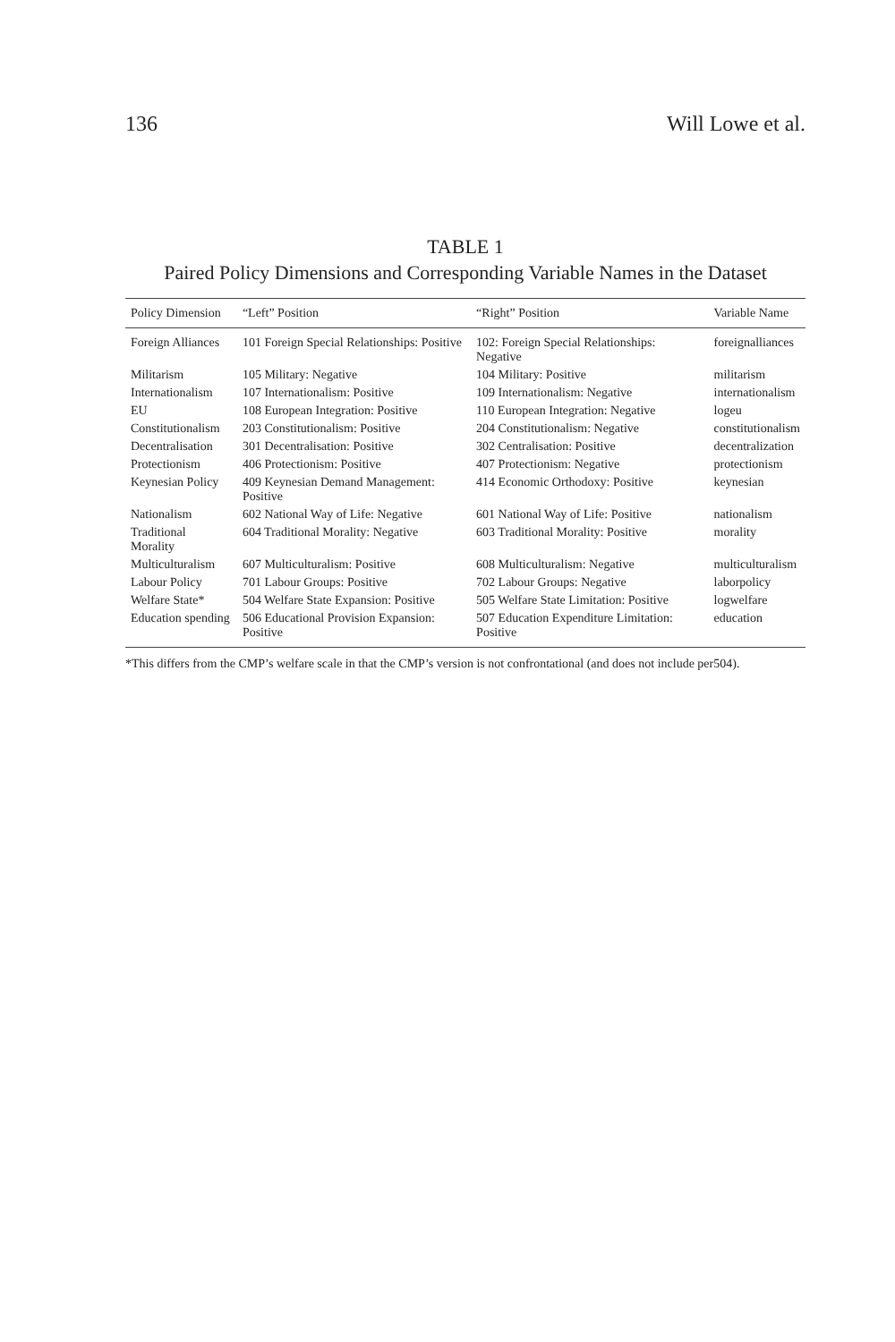136 Will Lowe et al.
TABLE 1
Paired Policy Dimensions and Corresponding Variable Names in the Dataset
| Policy Dimension | “Left” Position | “Right” Position | Variable Name |
| --- | --- | --- | --- |
| Foreign Alliances | 101 Foreign Special Relationships: Positive | 102: Foreign Special Relationships: Negative | foreignalliances |
| Militarism | 105 Military: Negative | 104 Military: Positive | militarism |
| Internationalism | 107 Internationalism: Positive | 109 Internationalism: Negative | internationalism |
| EU | 108 European Integration: Positive | 110 European Integration: Negative | logeu |
| Constitutionalism | 203 Constitutionalism: Positive | 204 Constitutionalism: Negative | constitutionalism |
| Decentralisation | 301 Decentralisation: Positive | 302 Centralisation: Positive | decentralization |
| Protectionism | 406 Protectionism: Positive | 407 Protectionism: Negative | protectionism |
| Keynesian Policy | 409 Keynesian Demand Management: Positive | 414 Economic Orthodoxy: Positive | keynesian |
| Nationalism | 602 National Way of Life: Negative | 601 National Way of Life: Positive | nationalism |
| Traditional Morality | 604 Traditional Morality: Negative | 603 Traditional Morality: Positive | morality |
| Multiculturalism | 607 Multiculturalism: Positive | 608 Multiculturalism: Negative | multiculturalism |
| Labour Policy | 701 Labour Groups: Positive | 702 Labour Groups: Negative | laborpolicy |
| Welfare State* | 504 Welfare State Expansion: Positive | 505 Welfare State Limitation: Positive | logwelfare |
| Education spending | 506 Educational Provision Expansion: Positive | 507 Education Expenditure Limitation: Positive | education |
*This differs from the CMP’s welfare scale in that the CMP’s version is not confrontational (and does not include per504).